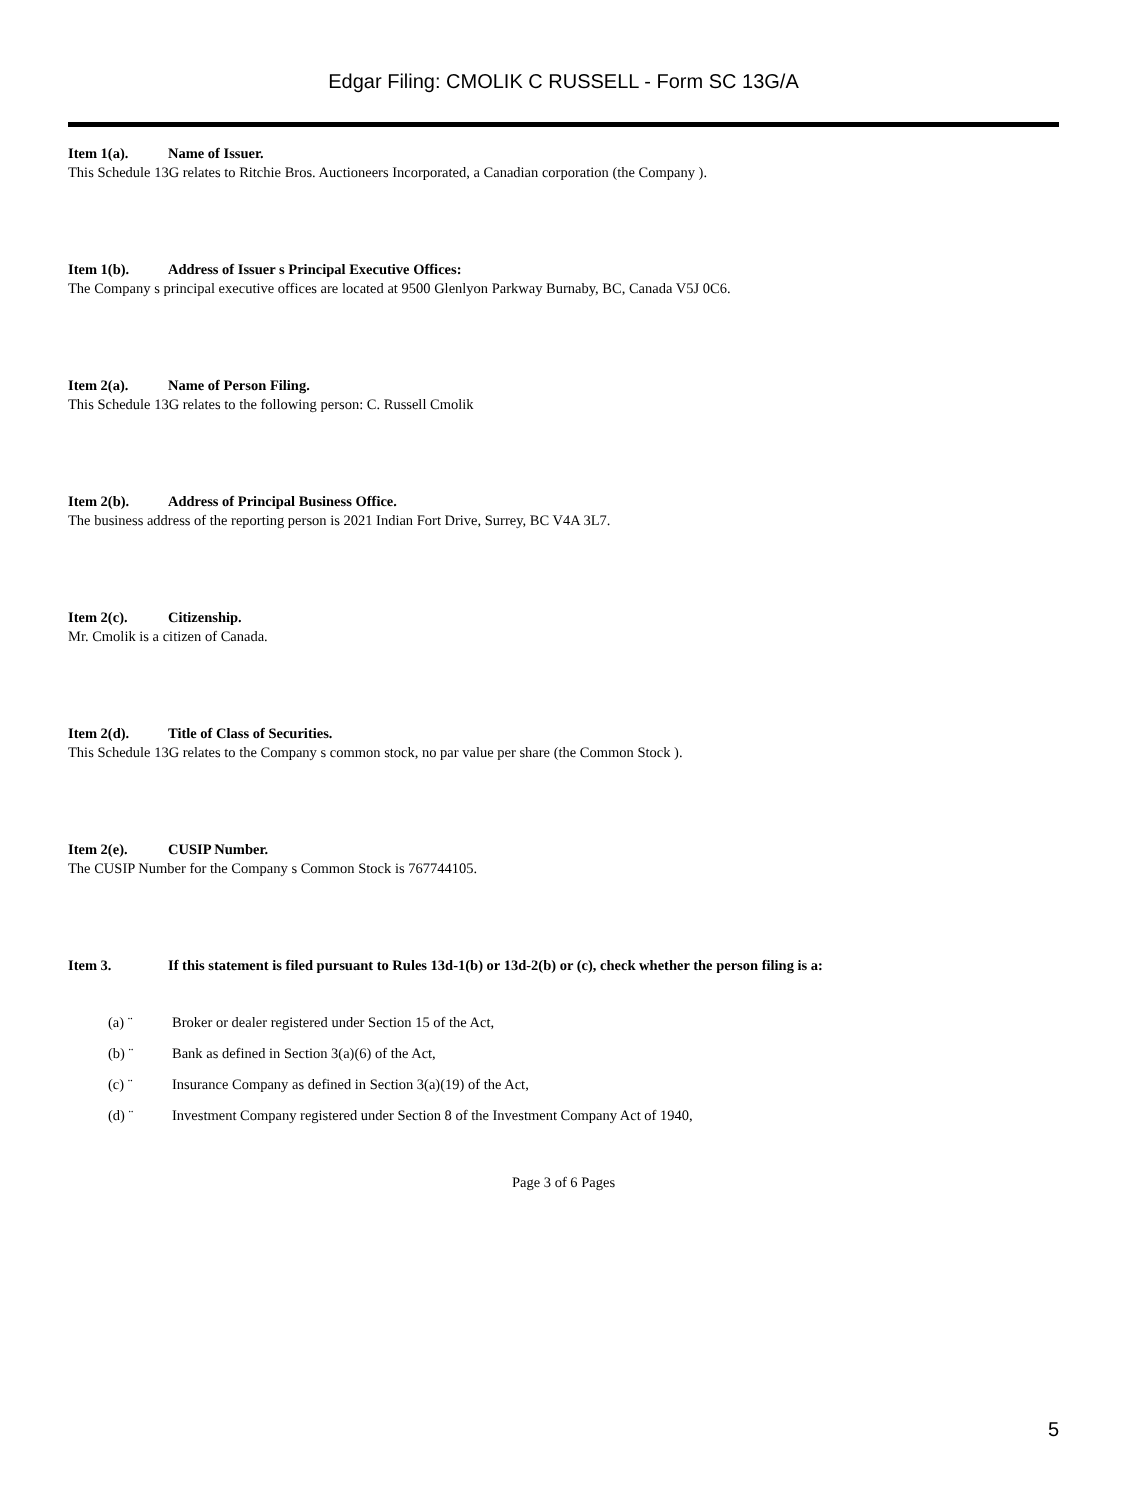Edgar Filing: CMOLIK C RUSSELL - Form SC 13G/A
Item 1(a). Name of Issuer.
This Schedule 13G relates to Ritchie Bros. Auctioneers Incorporated, a Canadian corporation (the Company ).
Item 1(b). Address of Issuer s Principal Executive Offices:
The Company s principal executive offices are located at 9500 Glenlyon Parkway Burnaby, BC, Canada V5J 0C6.
Item 2(a). Name of Person Filing.
This Schedule 13G relates to the following person: C. Russell Cmolik
Item 2(b). Address of Principal Business Office.
The business address of the reporting person is 2021 Indian Fort Drive, Surrey, BC V4A 3L7.
Item 2(c). Citizenship.
Mr. Cmolik is a citizen of Canada.
Item 2(d). Title of Class of Securities.
This Schedule 13G relates to the Company s common stock, no par value per share (the Common Stock ).
Item 2(e). CUSIP Number.
The CUSIP Number for the Company s Common Stock is 767744105.
Item 3. If this statement is filed pursuant to Rules 13d-1(b) or 13d-2(b) or (c), check whether the person filing is a:
(a) ¨ Broker or dealer registered under Section 15 of the Act,
(b) ¨ Bank as defined in Section 3(a)(6) of the Act,
(c) ¨ Insurance Company as defined in Section 3(a)(19) of the Act,
(d) ¨ Investment Company registered under Section 8 of the Investment Company Act of 1940,
Page 3 of 6 Pages
5